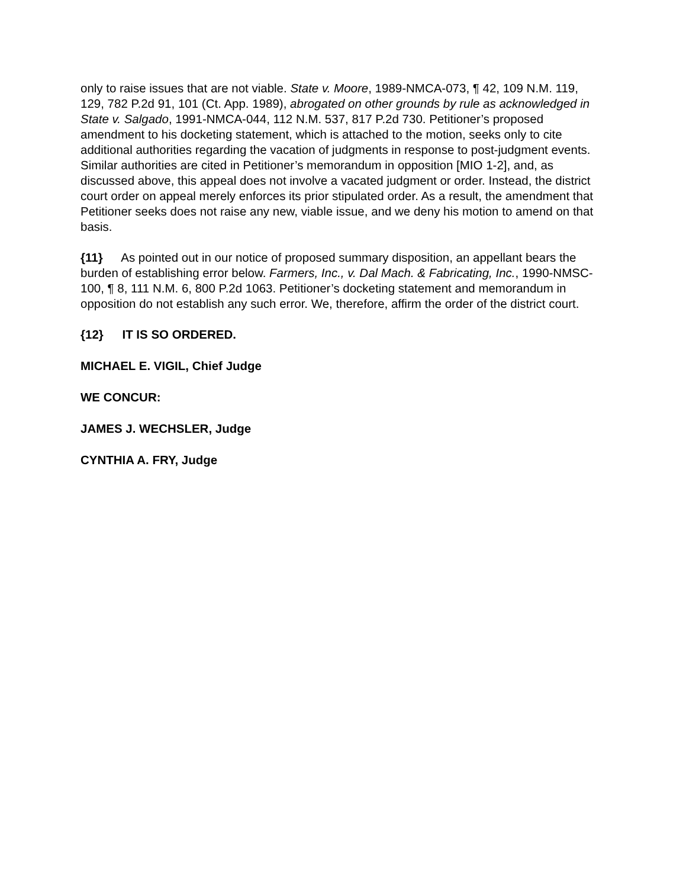only to raise issues that are not viable. State v. Moore, 1989-NMCA-073, ¶ 42, 109 N.M. 119, 129, 782 P.2d 91, 101 (Ct. App. 1989), abrogated on other grounds by rule as acknowledged in State v. Salgado, 1991-NMCA-044, 112 N.M. 537, 817 P.2d 730. Petitioner’s proposed amendment to his docketing statement, which is attached to the motion, seeks only to cite additional authorities regarding the vacation of judgments in response to post-judgment events. Similar authorities are cited in Petitioner’s memorandum in opposition [MIO 1-2], and, as discussed above, this appeal does not involve a vacated judgment or order. Instead, the district court order on appeal merely enforces its prior stipulated order. As a result, the amendment that Petitioner seeks does not raise any new, viable issue, and we deny his motion to amend on that basis.
{11} As pointed out in our notice of proposed summary disposition, an appellant bears the burden of establishing error below. Farmers, Inc., v. Dal Mach. & Fabricating, Inc., 1990-NMSC-100, ¶ 8, 111 N.M. 6, 800 P.2d 1063. Petitioner’s docketing statement and memorandum in opposition do not establish any such error. We, therefore, affirm the order of the district court.
{12} IT IS SO ORDERED.
MICHAEL E. VIGIL, Chief Judge
WE CONCUR:
JAMES J. WECHSLER, Judge
CYNTHIA A. FRY, Judge